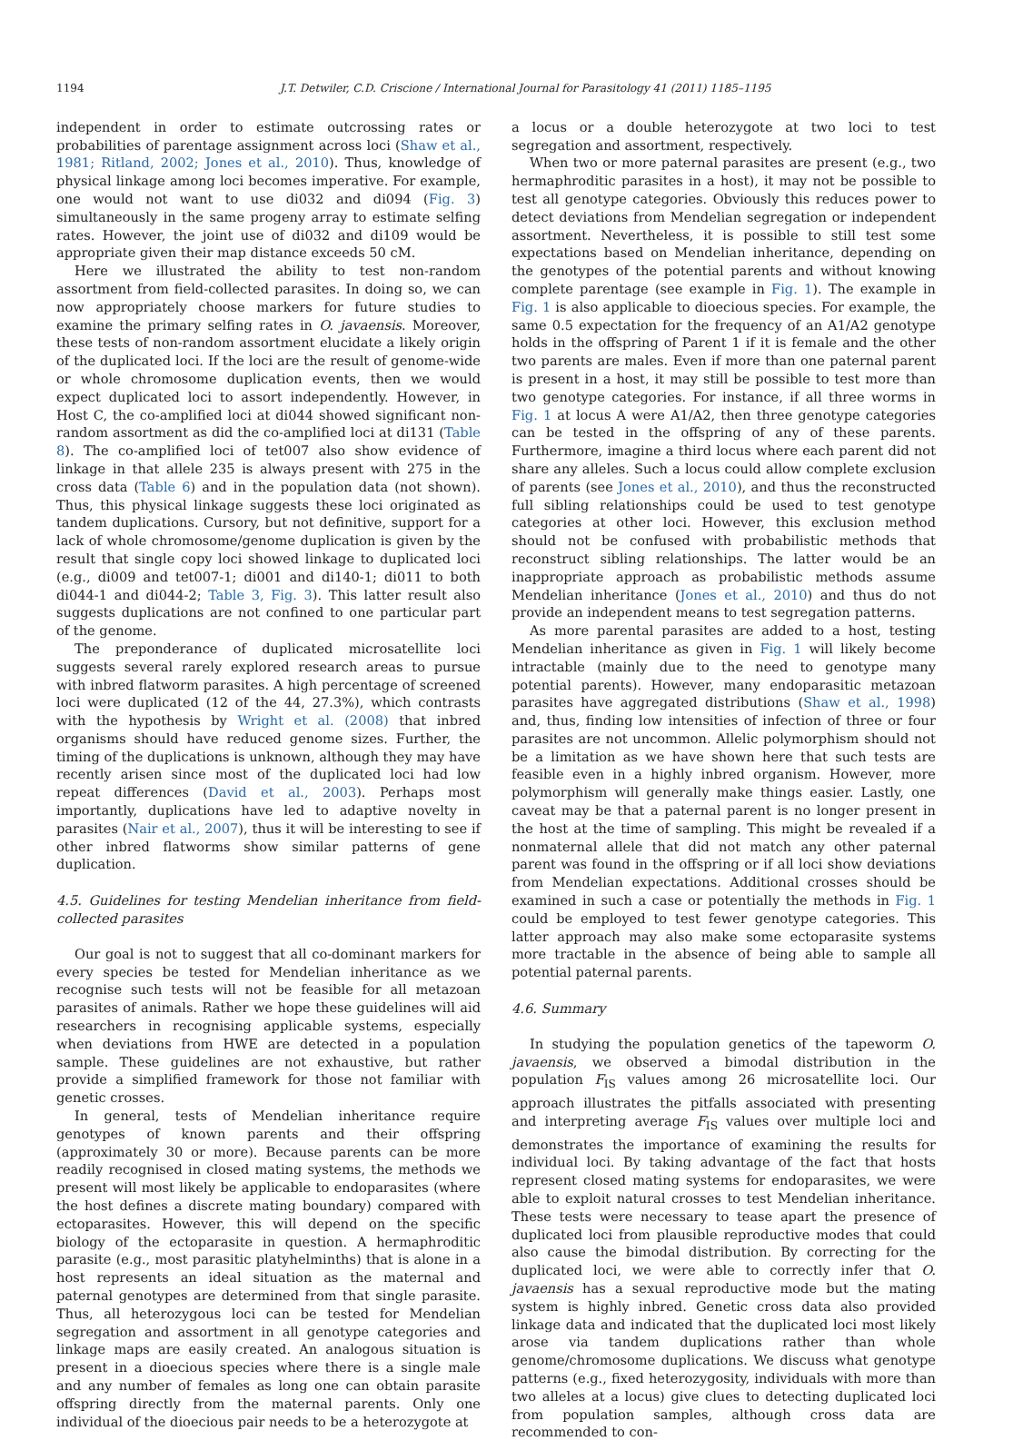1194 J.T. Detwiler, C.D. Criscione / International Journal for Parasitology 41 (2011) 1185–1195
independent in order to estimate outcrossing rates or probabilities of parentage assignment across loci (Shaw et al., 1981; Ritland, 2002; Jones et al., 2010). Thus, knowledge of physical linkage among loci becomes imperative. For example, one would not want to use di032 and di094 (Fig. 3) simultaneously in the same progeny array to estimate selfing rates. However, the joint use of di032 and di109 would be appropriate given their map distance exceeds 50 cM.
Here we illustrated the ability to test non-random assortment from field-collected parasites. In doing so, we can now appropriately choose markers for future studies to examine the primary selfing rates in O. javaensis. Moreover, these tests of non-random assortment elucidate a likely origin of the duplicated loci. If the loci are the result of genome-wide or whole chromosome duplication events, then we would expect duplicated loci to assort independently. However, in Host C, the co-amplified loci at di044 showed significant non-random assortment as did the co-amplified loci at di131 (Table 8). The co-amplified loci of tet007 also show evidence of linkage in that allele 235 is always present with 275 in the cross data (Table 6) and in the population data (not shown). Thus, this physical linkage suggests these loci originated as tandem duplications. Cursory, but not definitive, support for a lack of whole chromosome/genome duplication is given by the result that single copy loci showed linkage to duplicated loci (e.g., di009 and tet007-1; di001 and di140-1; di011 to both di044-1 and di044-2; Table 3, Fig. 3). This latter result also suggests duplications are not confined to one particular part of the genome.
The preponderance of duplicated microsatellite loci suggests several rarely explored research areas to pursue with inbred flatworm parasites. A high percentage of screened loci were duplicated (12 of the 44, 27.3%), which contrasts with the hypothesis by Wright et al. (2008) that inbred organisms should have reduced genome sizes. Further, the timing of the duplications is unknown, although they may have recently arisen since most of the duplicated loci had low repeat differences (David et al., 2003). Perhaps most importantly, duplications have led to adaptive novelty in parasites (Nair et al., 2007), thus it will be interesting to see if other inbred flatworms show similar patterns of gene duplication.
4.5. Guidelines for testing Mendelian inheritance from field-collected parasites
Our goal is not to suggest that all co-dominant markers for every species be tested for Mendelian inheritance as we recognise such tests will not be feasible for all metazoan parasites of animals. Rather we hope these guidelines will aid researchers in recognising applicable systems, especially when deviations from HWE are detected in a population sample. These guidelines are not exhaustive, but rather provide a simplified framework for those not familiar with genetic crosses.
In general, tests of Mendelian inheritance require genotypes of known parents and their offspring (approximately 30 or more). Because parents can be more readily recognised in closed mating systems, the methods we present will most likely be applicable to endoparasites (where the host defines a discrete mating boundary) compared with ectoparasites. However, this will depend on the specific biology of the ectoparasite in question. A hermaphroditic parasite (e.g., most parasitic platyhelminths) that is alone in a host represents an ideal situation as the maternal and paternal genotypes are determined from that single parasite. Thus, all heterozygous loci can be tested for Mendelian segregation and assortment in all genotype categories and linkage maps are easily created. An analogous situation is present in a dioecious species where there is a single male and any number of females as long one can obtain parasite offspring directly from the maternal parents. Only one individual of the dioecious pair needs to be a heterozygote at
a locus or a double heterozygote at two loci to test segregation and assortment, respectively.
When two or more paternal parasites are present (e.g., two hermaphroditic parasites in a host), it may not be possible to test all genotype categories. Obviously this reduces power to detect deviations from Mendelian segregation or independent assortment. Nevertheless, it is possible to still test some expectations based on Mendelian inheritance, depending on the genotypes of the potential parents and without knowing complete parentage (see example in Fig. 1). The example in Fig. 1 is also applicable to dioecious species. For example, the same 0.5 expectation for the frequency of an A1/A2 genotype holds in the offspring of Parent 1 if it is female and the other two parents are males. Even if more than one paternal parent is present in a host, it may still be possible to test more than two genotype categories. For instance, if all three worms in Fig. 1 at locus A were A1/A2, then three genotype categories can be tested in the offspring of any of these parents. Furthermore, imagine a third locus where each parent did not share any alleles. Such a locus could allow complete exclusion of parents (see Jones et al., 2010), and thus the reconstructed full sibling relationships could be used to test genotype categories at other loci. However, this exclusion method should not be confused with probabilistic methods that reconstruct sibling relationships. The latter would be an inappropriate approach as probabilistic methods assume Mendelian inheritance (Jones et al., 2010) and thus do not provide an independent means to test segregation patterns.
As more parental parasites are added to a host, testing Mendelian inheritance as given in Fig. 1 will likely become intractable (mainly due to the need to genotype many potential parents). However, many endoparasitic metazoan parasites have aggregated distributions (Shaw et al., 1998) and, thus, finding low intensities of infection of three or four parasites are not uncommon. Allelic polymorphism should not be a limitation as we have shown here that such tests are feasible even in a highly inbred organism. However, more polymorphism will generally make things easier. Lastly, one caveat may be that a paternal parent is no longer present in the host at the time of sampling. This might be revealed if a nonmaternal allele that did not match any other paternal parent was found in the offspring or if all loci show deviations from Mendelian expectations. Additional crosses should be examined in such a case or potentially the methods in Fig. 1 could be employed to test fewer genotype categories. This latter approach may also make some ectoparasite systems more tractable in the absence of being able to sample all potential paternal parents.
4.6. Summary
In studying the population genetics of the tapeworm O. javaensis, we observed a bimodal distribution in the population F<sub>IS</sub> values among 26 microsatellite loci. Our approach illustrates the pitfalls associated with presenting and interpreting average F<sub>IS</sub> values over multiple loci and demonstrates the importance of examining the results for individual loci. By taking advantage of the fact that hosts represent closed mating systems for endoparasites, we were able to exploit natural crosses to test Mendelian inheritance. These tests were necessary to tease apart the presence of duplicated loci from plausible reproductive modes that could also cause the bimodal distribution. By correcting for the duplicated loci, we were able to correctly infer that O. javaensis has a sexual reproductive mode but the mating system is highly inbred. Genetic cross data also provided linkage data and indicated that the duplicated loci most likely arose via tandem duplications rather than whole genome/chromosome duplications. We discuss what genotype patterns (e.g., fixed heterozygosity, individuals with more than two alleles at a locus) give clues to detecting duplicated loci from population samples, although cross data are recommended to con-